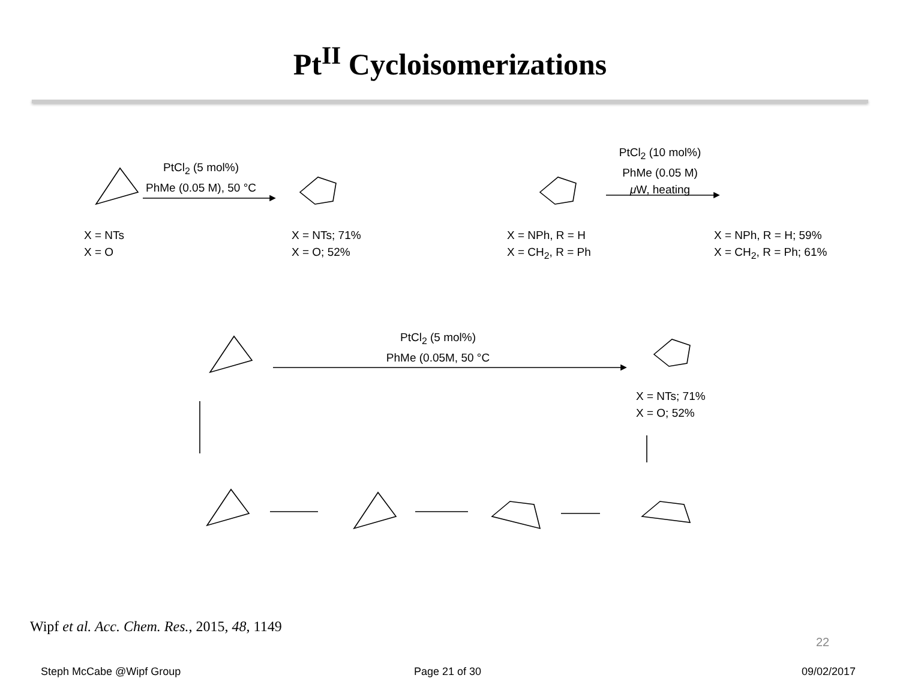Pt<sup>II</sup> Cycloisomerizations
PtCl<sub>2</sub> (5 mol%)
PhMe (0.05 M), 50 °C
X = NTs
X = O
X = NTs; 71%
X = O; 52%
PtCl<sub>2</sub> (10 mol%)
PhMe (0.05 M)
μ W, heating
X = NPh, R = H
X = CH<sub>2</sub>, R = Ph
X = NPh, R = H; 59%
X = CH<sub>2</sub>, R = Ph; 61%
PtCl<sub>2</sub> (5 mol%)
PhMe (0.05M, 50 °C
X = NTs; 71%
X = O; 52%
Wipf et al. Acc. Chem. Res., 2015, 48, 1149
22
Steph McCabe @Wipf Group Page 21 of 30 09/02/2017